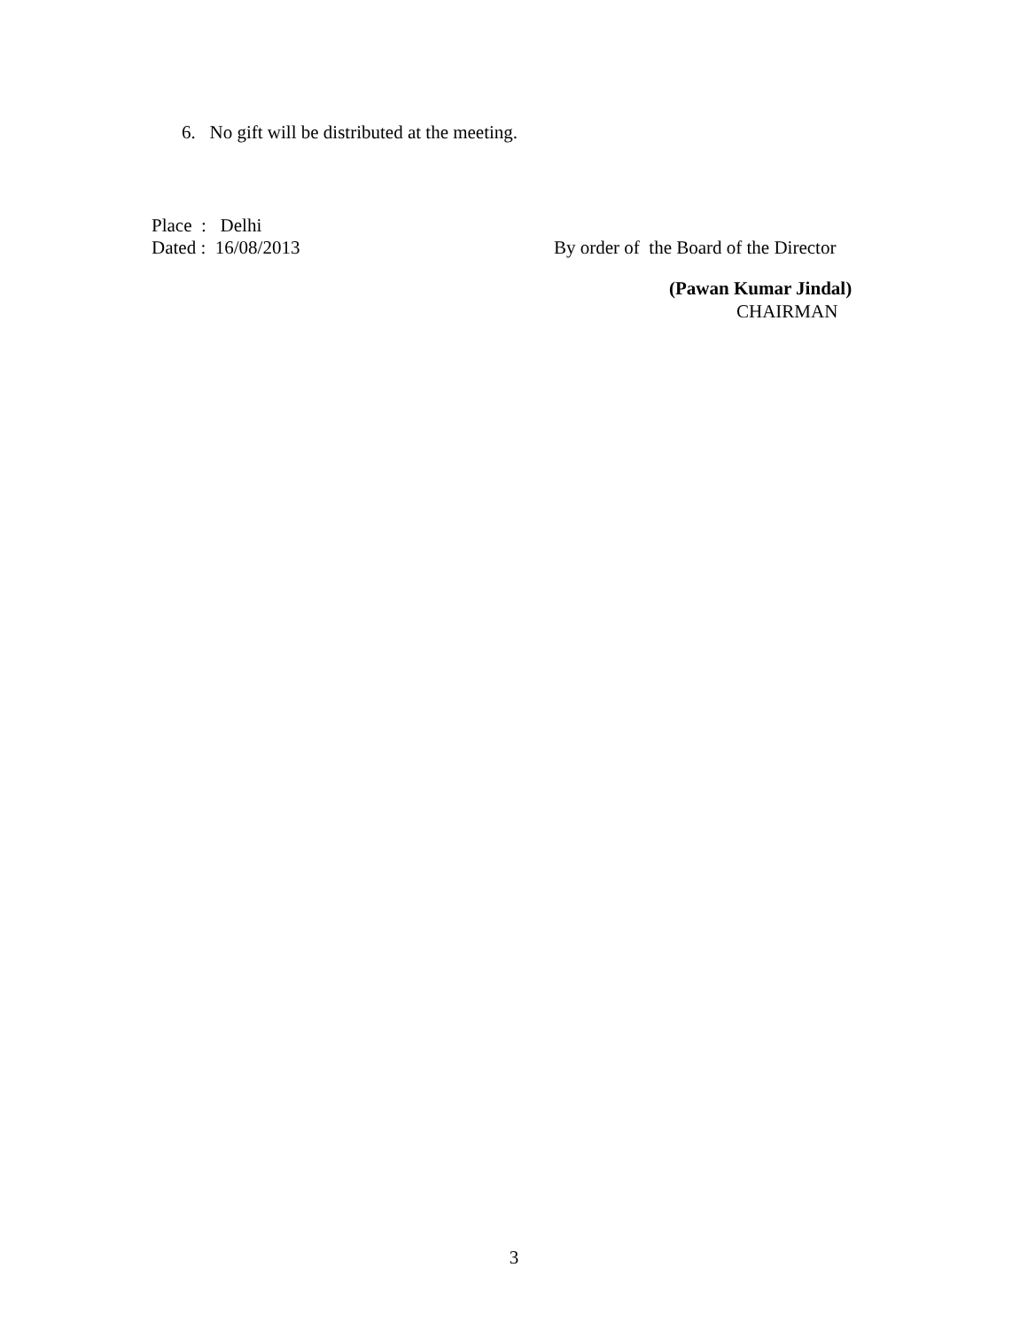6. No gift will be distributed at the meeting.
Place : Delhi
Dated : 16/08/2013 By order of the Board of the Director
(Pawan Kumar Jindal)
CHAIRMAN
3